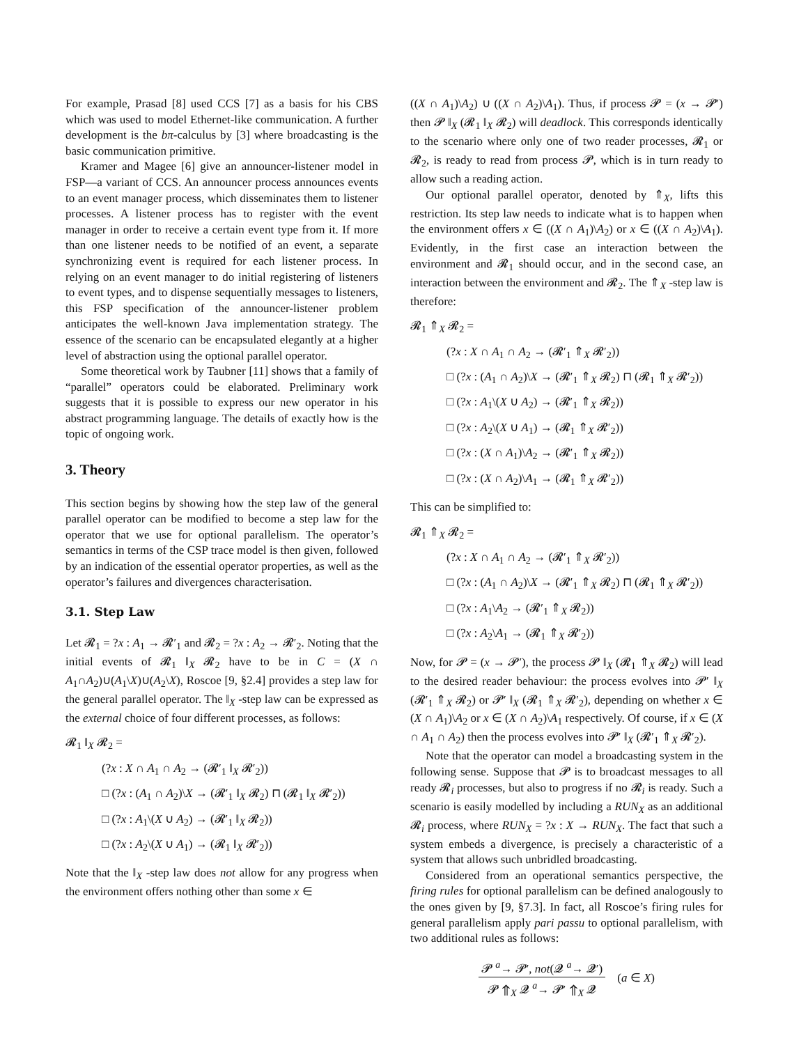For example, Prasad [8] used CCS [7] as a basis for his CBS which was used to model Ethernet-like communication. A further development is the bπ-calculus by [3] where broadcasting is the basic communication primitive.
Kramer and Magee [6] give an announcer-listener model in FSP—a variant of CCS. An announcer process announces events to an event manager process, which disseminates them to listener processes. A listener process has to register with the event manager in order to receive a certain event type from it. If more than one listener needs to be notified of an event, a separate synchronizing event is required for each listener process. In relying on an event manager to do initial registering of listeners to event types, and to dispense sequentially messages to listeners, this FSP specification of the announcer-listener problem anticipates the well-known Java implementation strategy. The essence of the scenario can be encapsulated elegantly at a higher level of abstraction using the optional parallel operator.
Some theoretical work by Taubner [11] shows that a family of “parallel” operators could be elaborated. Preliminary work suggests that it is possible to express our new operator in his abstract programming language. The details of exactly how is the topic of ongoing work.
3. Theory
This section begins by showing how the step law of the general parallel operator can be modified to become a step law for the operator that we use for optional parallelism. The operator’s semantics in terms of the CSP trace model is then given, followed by an indication of the essential operator properties, as well as the operator’s failures and divergences characterisation.
3.1. Step Law
Let 𝓡<sub>1</sub> = ?x : A<sub>1</sub> → 𝓡′<sub>1</sub> and 𝓡<sub>2</sub> = ?x : A<sub>2</sub> → 𝓡′<sub>2</sub>. Noting that the initial events of 𝓡<sub>1</sub> ‖<sub>X</sub> 𝓡<sub>2</sub> have to be in C = (X ∩ A<sub>1</sub>∩A<sub>2</sub>)∪(A<sub>1</sub>\X)∪(A<sub>2</sub>\X), Roscoe [9, §2.4] provides a step law for the general parallel operator. The ‖<sub>X</sub> -step law can be expressed as the external choice of four different processes, as follows:
𝓡<sub>1</sub> ‖<sub>X</sub> 𝓡<sub>2</sub> =
(?x : X ∩ A<sub>1</sub> ∩ A<sub>2</sub> → (𝓡′<sub>1</sub> ‖<sub>X</sub> 𝓡′<sub>2</sub>))
□ (?x : (A<sub>1</sub> ∩ A<sub>2</sub>)\X → (𝓡′<sub>1</sub> ‖<sub>X</sub> 𝓡<sub>2</sub>) ⊓ (𝓡<sub>1</sub> ‖<sub>X</sub> 𝓡′<sub>2</sub>))
□ (?x : A<sub>1</sub>\(X ∪ A<sub>2</sub>) → (𝓡′<sub>1</sub> ‖<sub>X</sub> 𝓡<sub>2</sub>))
□ (?x : A<sub>2</sub>\(X ∪ A<sub>1</sub>) → (𝓡<sub>1</sub> ‖<sub>X</sub> 𝓡′<sub>2</sub>))
Note that the ‖<sub>X</sub> -step law does not allow for any progress when the environment offers nothing other than some x ∈
((X ∩ A<sub>1</sub>)\A<sub>2</sub>) ∪ ((X ∩ A<sub>2</sub>)\A<sub>1</sub>). Thus, if process 𝓟 = (x → 𝓟′) then 𝓟 ‖<sub>X</sub> (𝓡<sub>1</sub> ‖<sub>X</sub> 𝓡<sub>2</sub>) will deadlock. This corresponds identically to the scenario where only one of two reader processes, 𝓡<sub>1</sub> or 𝓡<sub>2</sub>, is ready to read from process 𝓟, which is in turn ready to allow such a reading action.
Our optional parallel operator, denoted by ⇑<sub>X</sub>, lifts this restriction. Its step law needs to indicate what is to happen when the environment offers x ∈ ((X ∩ A<sub>1</sub>)\A<sub>2</sub>) or x ∈ ((X ∩ A<sub>2</sub>)\A<sub>1</sub>). Evidently, in the first case an interaction between the environment and 𝓡<sub>1</sub> should occur, and in the second case, an interaction between the environment and 𝓡<sub>2</sub>. The ⇑<sub>X</sub> -step law is therefore:
𝓡<sub>1</sub> ⇑<sub>X</sub> 𝓡<sub>2</sub> =
(?x : X ∩ A<sub>1</sub> ∩ A<sub>2</sub> → (𝓡′<sub>1</sub> ⇑<sub>X</sub> 𝓡′<sub>2</sub>))
□ (?x : (A<sub>1</sub> ∩ A<sub>2</sub>)\X → (𝓡′<sub>1</sub> ⇑<sub>X</sub> 𝓡<sub>2</sub>) ⊓ (𝓡<sub>1</sub> ⇑<sub>X</sub> 𝓡′<sub>2</sub>))
□ (?x : A<sub>1</sub>\(X ∪ A<sub>2</sub>) → (𝓡′<sub>1</sub> ⇑<sub>X</sub> 𝓡<sub>2</sub>))
□ (?x : A<sub>2</sub>\(X ∪ A<sub>1</sub>) → (𝓡<sub>1</sub> ⇑<sub>X</sub> 𝓡′<sub>2</sub>))
□ (?x : (X ∩ A<sub>1</sub>)\A<sub>2</sub> → (𝓡′<sub>1</sub> ⇑<sub>X</sub> 𝓡<sub>2</sub>))
□ (?x : (X ∩ A<sub>2</sub>)\A<sub>1</sub> → (𝓡<sub>1</sub> ⇑<sub>X</sub> 𝓡′<sub>2</sub>))
This can be simplified to:
𝓡<sub>1</sub> ⇑<sub>X</sub> 𝓡<sub>2</sub> =
(?x : X ∩ A<sub>1</sub> ∩ A<sub>2</sub> → (𝓡′<sub>1</sub> ⇑<sub>X</sub> 𝓡′<sub>2</sub>))
□ (?x : (A<sub>1</sub> ∩ A<sub>2</sub>)\X → (𝓡′<sub>1</sub> ⇑<sub>X</sub> 𝓡<sub>2</sub>) ⊓ (𝓡<sub>1</sub> ⇑<sub>X</sub> 𝓡′<sub>2</sub>))
□ (?x : A<sub>1</sub>\A<sub>2</sub> → (𝓡′<sub>1</sub> ⇑<sub>X</sub> 𝓡<sub>2</sub>))
□ (?x : A<sub>2</sub>\A<sub>1</sub> → (𝓡<sub>1</sub> ⇑<sub>X</sub> 𝓡′<sub>2</sub>))
Now, for 𝓟 = (x → 𝓟′), the process 𝓟 ‖<sub>X</sub> (𝓡<sub>1</sub> ⇑<sub>X</sub> 𝓡<sub>2</sub>) will lead to the desired reader behaviour: the process evolves into 𝓟′ ‖<sub>X</sub> (𝓡′<sub>1</sub> ⇑<sub>X</sub> 𝓡<sub>2</sub>) or 𝓟′ ‖<sub>X</sub> (𝓡<sub>1</sub> ⇑<sub>X</sub> 𝓡′<sub>2</sub>), depending on whether x ∈ (X ∩ A<sub>1</sub>)\A<sub>2</sub> or x ∈ (X ∩ A<sub>2</sub>)\A<sub>1</sub> respectively. Of course, if x ∈ (X ∩ A<sub>1</sub> ∩ A<sub>2</sub>) then the process evolves into 𝓟′ ‖<sub>X</sub> (𝓡′<sub>1</sub> ⇑<sub>X</sub> 𝓡′<sub>2</sub>).
Note that the operator can model a broadcasting system in the following sense. Suppose that 𝓟 is to broadcast messages to all ready 𝓡<sub>i</sub> processes, but also to progress if no 𝓡<sub>i</sub> is ready. Such a scenario is easily modelled by including a RUN<sub>X</sub> as an additional 𝓡<sub>i</sub> process, where RUN<sub>X</sub> = ?x : X → RUN<sub>X</sub>. The fact that such a system embeds a divergence, is precisely a characteristic of a system that allows such unbridled broadcasting.
Considered from an operational semantics perspective, the firing rules for optional parallelism can be defined analogously to the ones given by [9, §7.3]. In fact, all Roscoe’s firing rules for general parallelism apply pari passu to optional parallelism, with two additional rules as follows:
𝓟 <sup>a</sup>→ 𝓟′, not(𝓠 <sup>a</sup>→ 𝓠′) 𝓟 ⇑<sub>X</sub> 𝓠 <sup>a</sup>→ 𝓟′ ⇑<sub>X</sub> 𝓠 (a ∈ X)